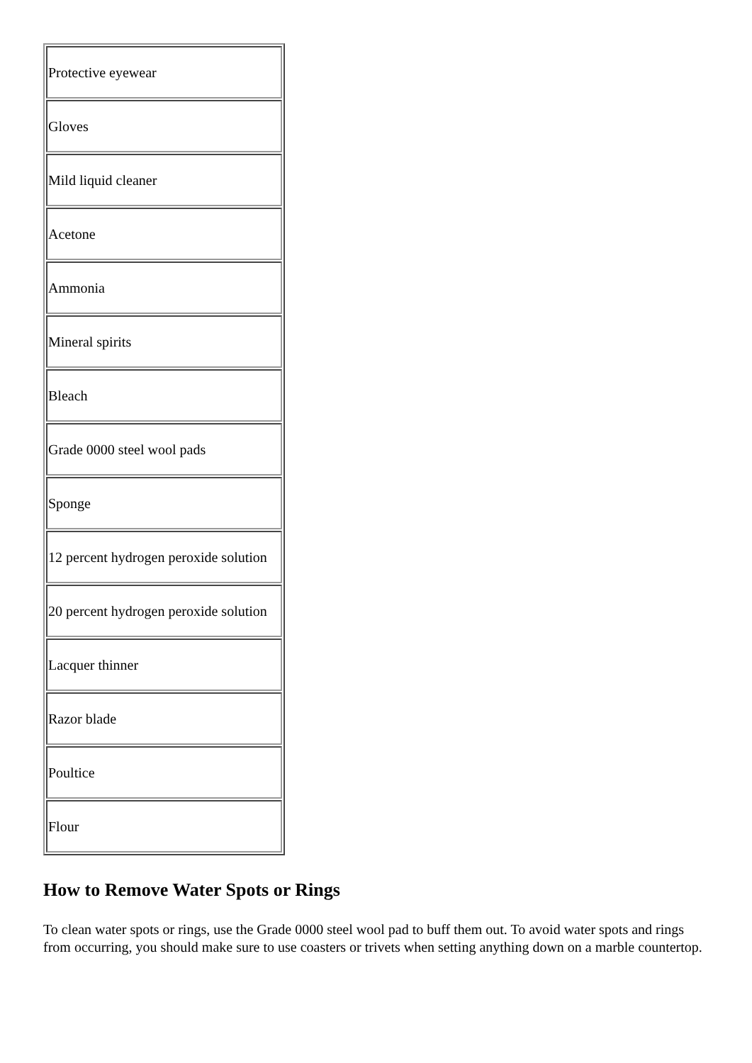| Protective eyewear |
| Gloves |
| Mild liquid cleaner |
| Acetone |
| Ammonia |
| Mineral spirits |
| Bleach |
| Grade 0000 steel wool pads |
| Sponge |
| 12 percent hydrogen peroxide solution |
| 20 percent hydrogen peroxide solution |
| Lacquer thinner |
| Razor blade |
| Poultice |
| Flour |
How to Remove Water Spots or Rings
To clean water spots or rings, use the Grade 0000 steel wool pad to buff them out. To avoid water spots and rings from occurring, you should make sure to use coasters or trivets when setting anything down on a marble countertop.